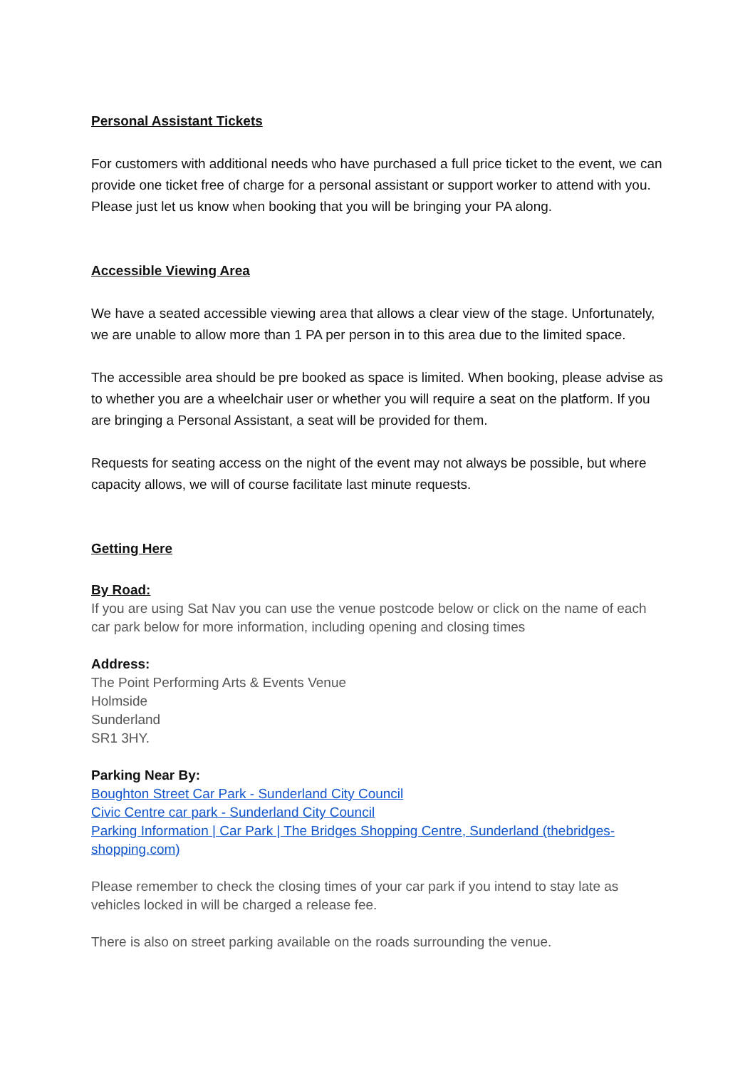Personal Assistant Tickets
For customers with additional needs who have purchased a full price ticket to the event, we can provide one ticket free of charge for a personal assistant or support worker to attend with you. Please just let us know when booking that you will be bringing your PA along.
Accessible Viewing Area
We have a seated accessible viewing area that allows a clear view of the stage. Unfortunately, we are unable to allow more than 1 PA per person in to this area due to the limited space.
The accessible area should be pre booked as space is limited. When booking, please advise as to whether you are a wheelchair user or whether you will require a seat on the platform. If you are bringing a Personal Assistant, a seat will be provided for them.
Requests for seating access on the night of the event may not always be possible, but where capacity allows, we will of course facilitate last minute requests.
Getting Here
By Road:
If you are using Sat Nav you can use the venue postcode below or click on the name of each car park below for more information, including opening and closing times
Address:
The Point Performing Arts & Events Venue
Holmside
Sunderland
SR1 3HY.
Parking Near By:
Boughton Street Car Park - Sunderland City Council
Civic Centre car park - Sunderland City Council
Parking Information | Car Park | The Bridges Shopping Centre, Sunderland (thebridges-shopping.com)
Please remember to check the closing times of your car park if you intend to stay late as vehicles locked in will be charged a release fee.
There is also on street parking available on the roads surrounding the venue.